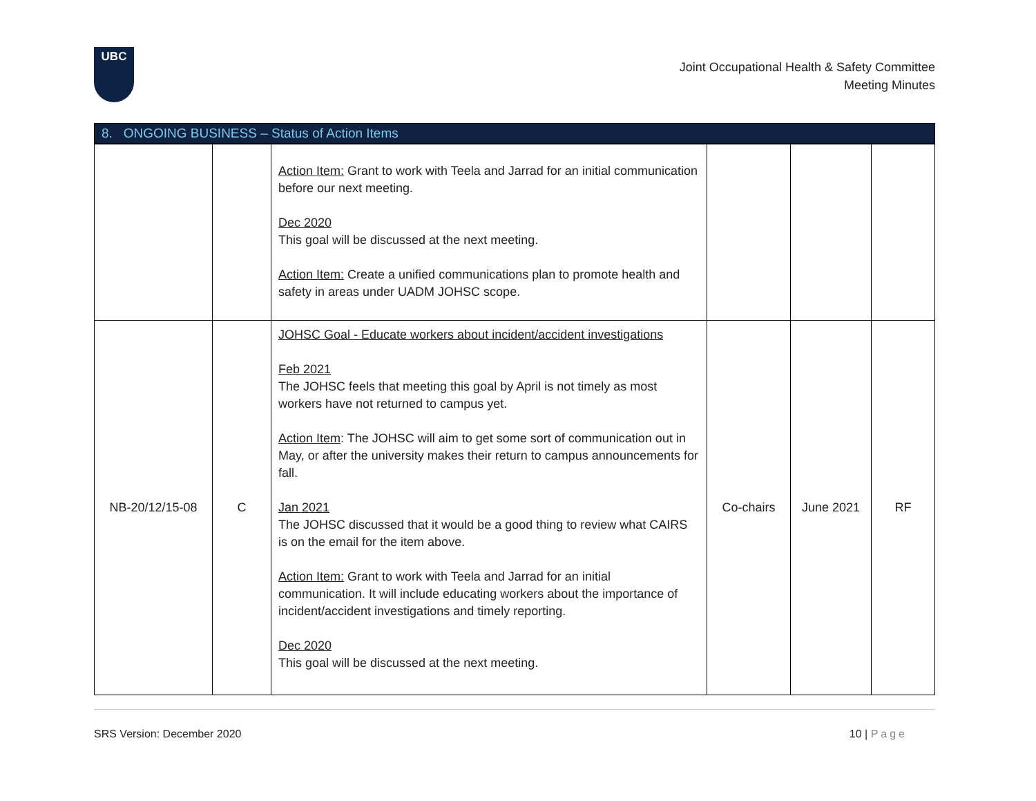UBC
Joint Occupational Health & Safety Committee
Meeting Minutes
8. ONGOING BUSINESS – Status of Action Items
| | | Action Item: Grant to work with Teela and Jarrad for an initial communication before our next meeting. Dec 2020 This goal will be discussed at the next meeting. Action Item: Create a unified communications plan to promote health and safety in areas under UADM JOHSC scope. | | | |
| NB-20/12/15-08 | C | JOHSC Goal - Educate workers about incident/accident investigations Feb 2021 The JOHSC feels that meeting this goal by April is not timely as most workers have not returned to campus yet. Action Item : The JOHSC will aim to get some sort of communication out in May, or after the university makes their return to campus announcements for fall. Jan 2021 The JOHSC discussed that it would be a good thing to review what CAIRS is on the email for the item above. Action Item: Grant to work with Teela and Jarrad for an initial communication. It will include educating workers about the importance of incident/accident investigations and timely reporting. Dec 2020 This goal will be discussed at the next meeting. | Co-chairs | June 2021 | RF |
SRS Version: December 2020 10 | Page